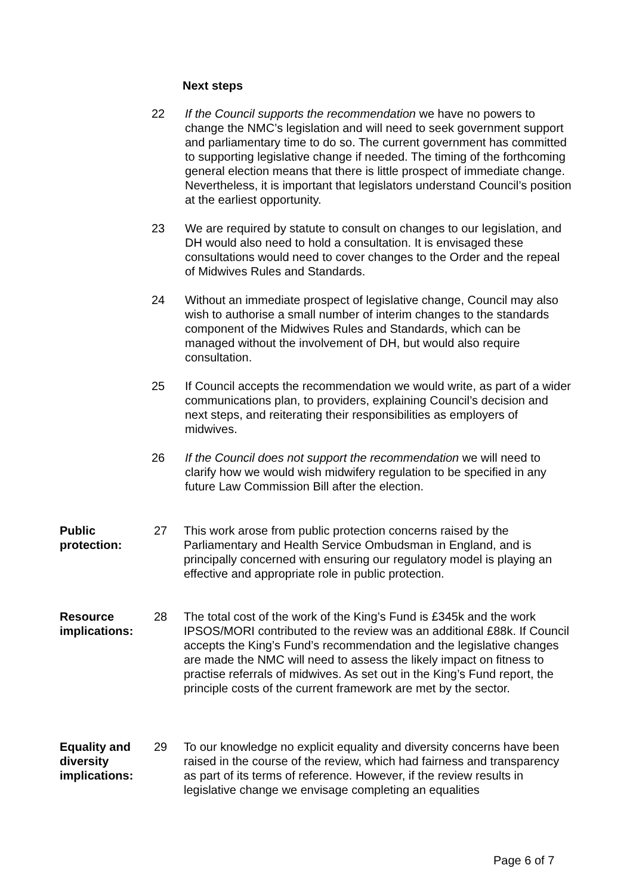Next steps
22 If the Council supports the recommendation we have no powers to change the NMC’s legislation and will need to seek government support and parliamentary time to do so. The current government has committed to supporting legislative change if needed. The timing of the forthcoming general election means that there is little prospect of immediate change. Nevertheless, it is important that legislators understand Council’s position at the earliest opportunity.
23 We are required by statute to consult on changes to our legislation, and DH would also need to hold a consultation. It is envisaged these consultations would need to cover changes to the Order and the repeal of Midwives Rules and Standards.
24 Without an immediate prospect of legislative change, Council may also wish to authorise a small number of interim changes to the standards component of the Midwives Rules and Standards, which can be managed without the involvement of DH, but would also require consultation.
25 If Council accepts the recommendation we would write, as part of a wider communications plan, to providers, explaining Council’s decision and next steps, and reiterating their responsibilities as employers of midwives.
26 If the Council does not support the recommendation we will need to clarify how we would wish midwifery regulation to be specified in any future Law Commission Bill after the election.
Public
protection:
27 This work arose from public protection concerns raised by the Parliamentary and Health Service Ombudsman in England, and is principally concerned with ensuring our regulatory model is playing an effective and appropriate role in public protection.
Resource
implications:
28 The total cost of the work of the King’s Fund is £345k and the work IPSOS/MORI contributed to the review was an additional £88k. If Council accepts the King’s Fund’s recommendation and the legislative changes are made the NMC will need to assess the likely impact on fitness to practise referrals of midwives. As set out in the King’s Fund report, the principle costs of the current framework are met by the sector.
Equality and
diversity
implications:
29 To our knowledge no explicit equality and diversity concerns have been raised in the course of the review, which had fairness and transparency as part of its terms of reference. However, if the review results in legislative change we envisage completing an equalities
Page 6 of 7